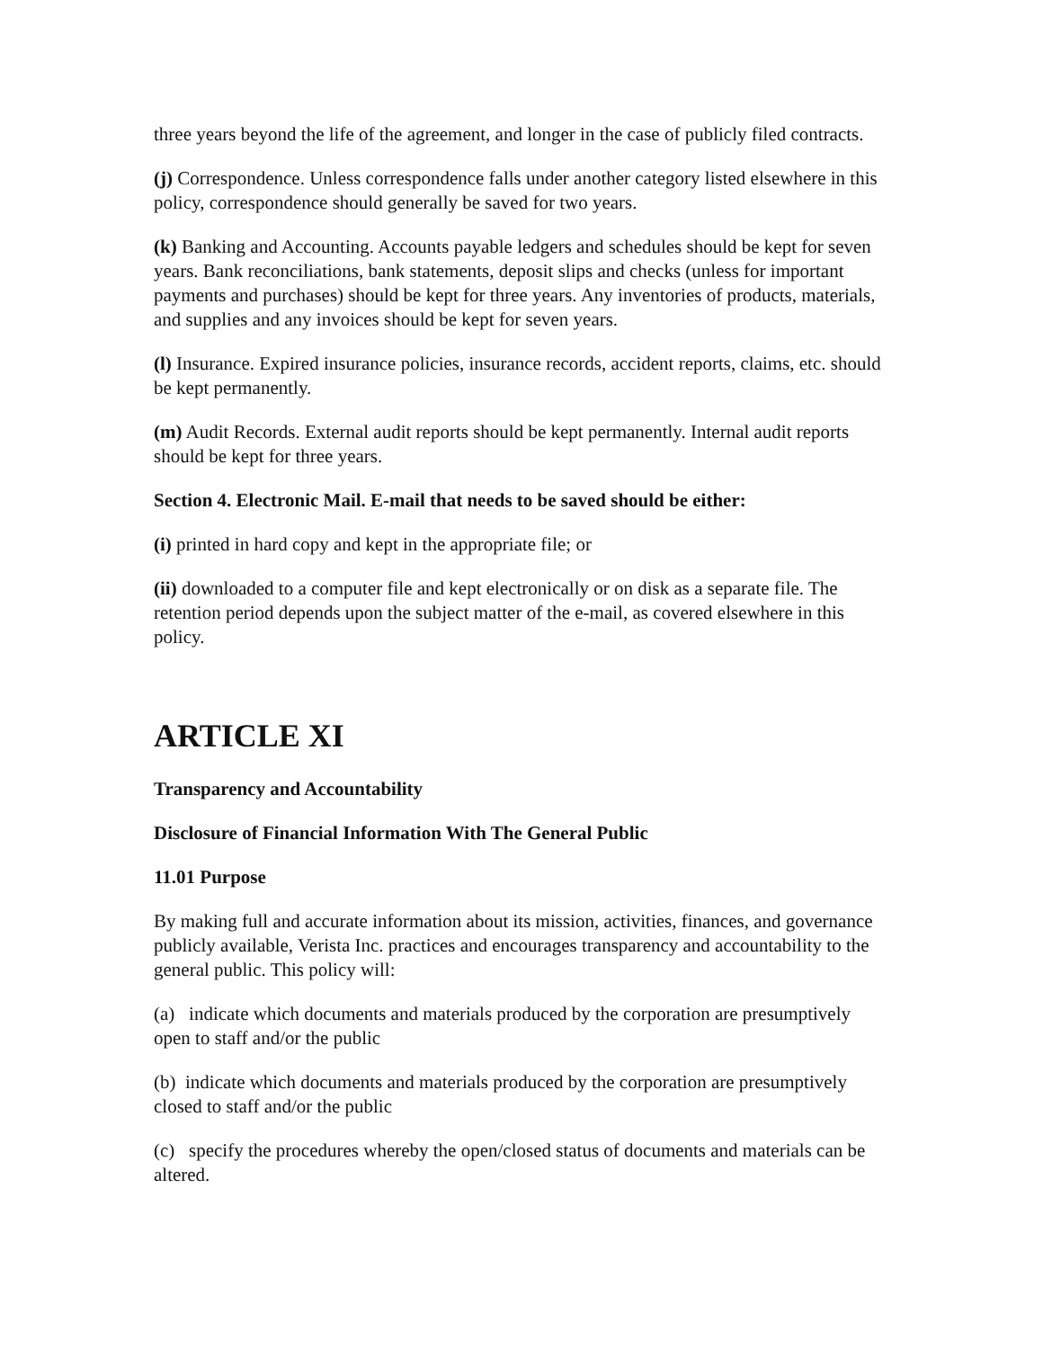three years beyond the life of the agreement, and longer in the case of publicly filed contracts.
(j) Correspondence. Unless correspondence falls under another category listed elsewhere in this policy, correspondence should generally be saved for two years.
(k) Banking and Accounting. Accounts payable ledgers and schedules should be kept for seven years. Bank reconciliations, bank statements, deposit slips and checks (unless for important payments and purchases) should be kept for three years. Any inventories of products, materials, and supplies and any invoices should be kept for seven years.
(l) Insurance. Expired insurance policies, insurance records, accident reports, claims, etc. should be kept permanently.
(m) Audit Records. External audit reports should be kept permanently. Internal audit reports should be kept for three years.
Section 4. Electronic Mail. E-mail that needs to be saved should be either:
(i) printed in hard copy and kept in the appropriate file; or
(ii) downloaded to a computer file and kept electronically or on disk as a separate file. The retention period depends upon the subject matter of the e-mail, as covered elsewhere in this policy.
ARTICLE XI
Transparency and Accountability
Disclosure of Financial Information With The General Public
11.01 Purpose
By making full and accurate information about its mission, activities, finances, and governance publicly available, Verista Inc. practices and encourages transparency and accountability to the general public. This policy will:
(a) indicate which documents and materials produced by the corporation are presumptively open to staff and/or the public
(b) indicate which documents and materials produced by the corporation are presumptively closed to staff and/or the public
(c) specify the procedures whereby the open/closed status of documents and materials can be altered.